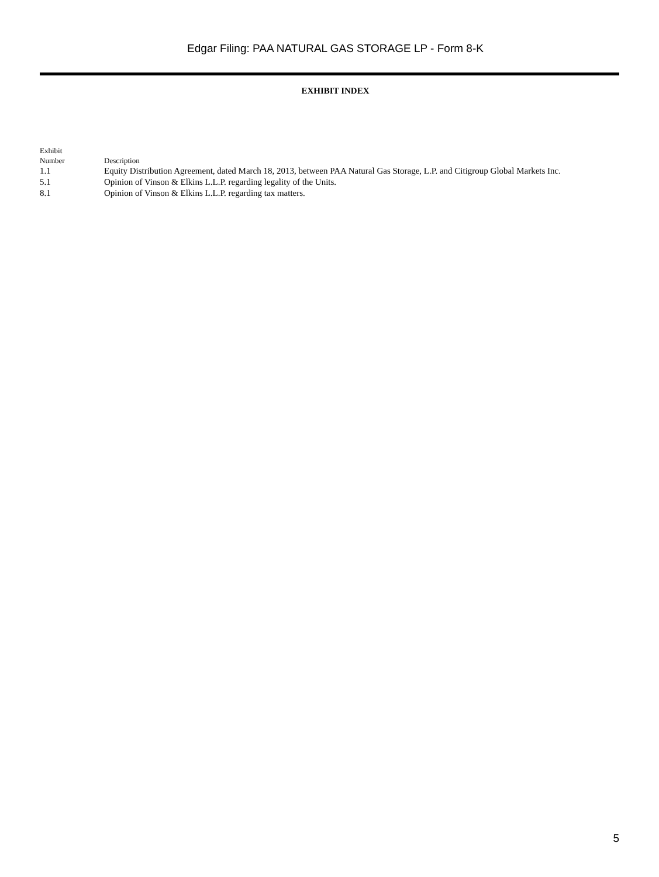Edgar Filing: PAA NATURAL GAS STORAGE LP - Form 8-K
EXHIBIT INDEX
| Exhibit Number | Description |
| 1.1 | Equity Distribution Agreement, dated March 18, 2013, between PAA Natural Gas Storage, L.P. and Citigroup Global Markets Inc. |
| 5.1 | Opinion of Vinson & Elkins L.L.P. regarding legality of the Units. |
| 8.1 | Opinion of Vinson & Elkins L.L.P. regarding tax matters. |
5